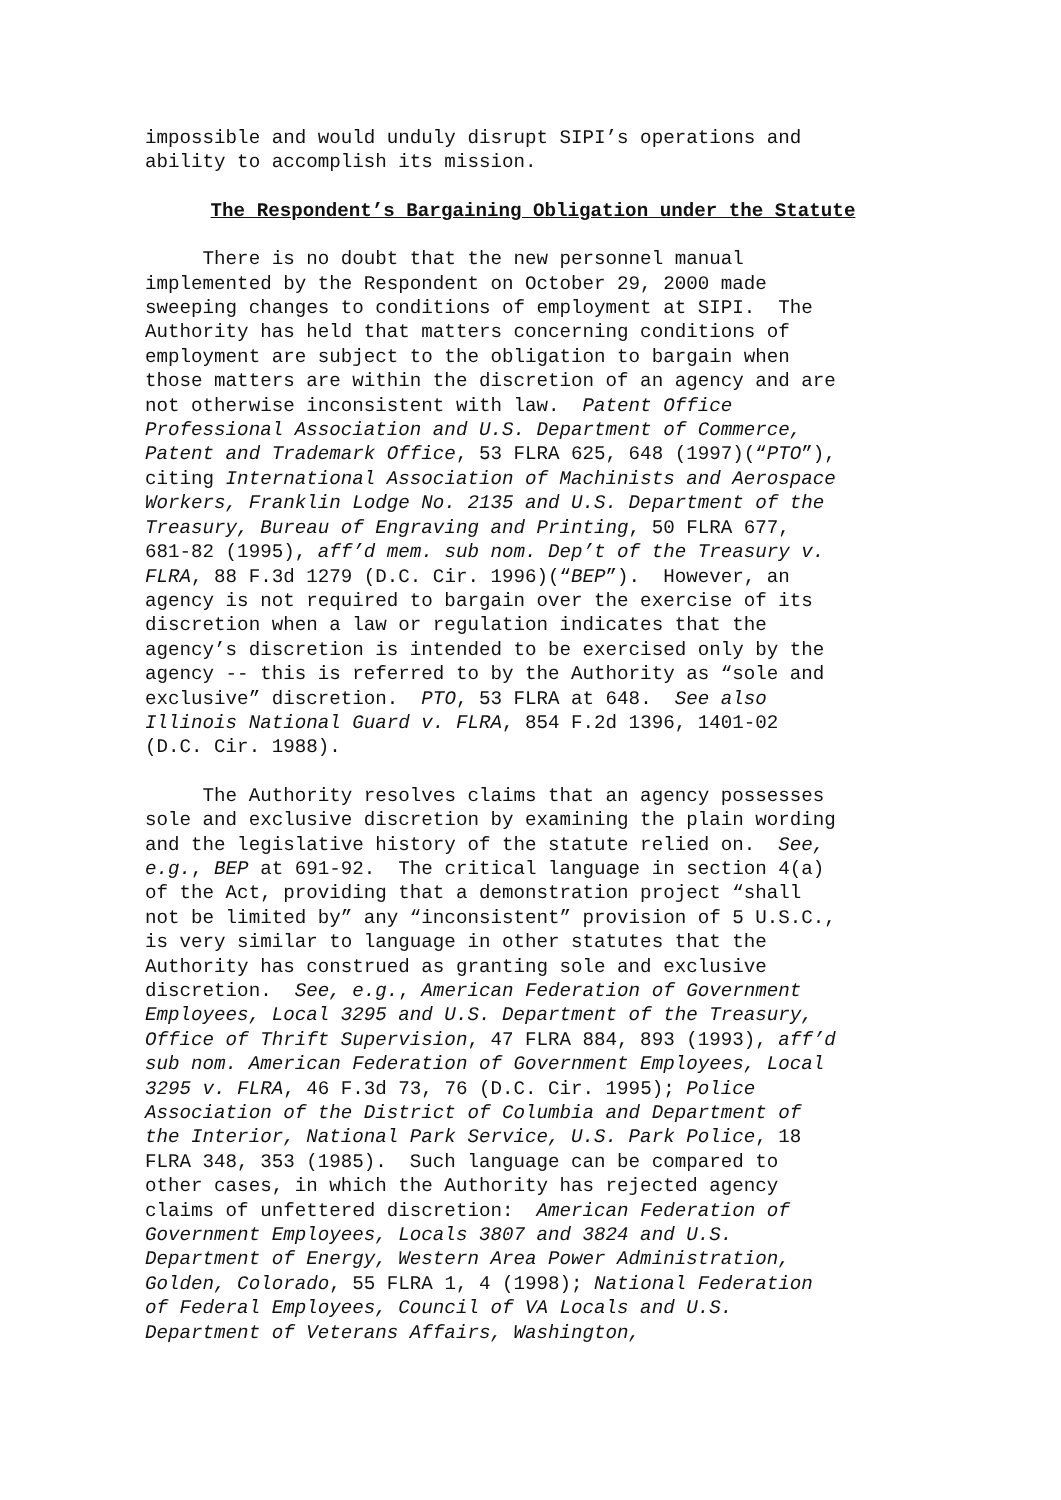impossible and would unduly disrupt SIPI’s operations and ability to accomplish its mission.
The Respondent’s Bargaining Obligation under the Statute
There is no doubt that the new personnel manual implemented by the Respondent on October 29, 2000 made sweeping changes to conditions of employment at SIPI. The Authority has held that matters concerning conditions of employment are subject to the obligation to bargain when those matters are within the discretion of an agency and are not otherwise inconsistent with law. Patent Office Professional Association and U.S. Department of Commerce, Patent and Trademark Office, 53 FLRA 625, 648 (1997)(“PTO”), citing International Association of Machinists and Aerospace Workers, Franklin Lodge No. 2135 and U.S. Department of the Treasury, Bureau of Engraving and Printing, 50 FLRA 677, 681-82 (1995), aff’d mem. sub nom. Dep’t of the Treasury v. FLRA, 88 F.3d 1279 (D.C. Cir. 1996)(“BEP”). However, an agency is not required to bargain over the exercise of its discretion when a law or regulation indicates that the agency’s discretion is intended to be exercised only by the agency -- this is referred to by the Authority as “sole and exclusive” discretion. PTO, 53 FLRA at 648. See also Illinois National Guard v. FLRA, 854 F.2d 1396, 1401-02 (D.C. Cir. 1988).
The Authority resolves claims that an agency possesses sole and exclusive discretion by examining the plain wording and the legislative history of the statute relied on. See, e.g., BEP at 691-92. The critical language in section 4(a) of the Act, providing that a demonstration project “shall not be limited by” any “inconsistent” provision of 5 U.S.C., is very similar to language in other statutes that the Authority has construed as granting sole and exclusive discretion. See, e.g., American Federation of Government Employees, Local 3295 and U.S. Department of the Treasury, Office of Thrift Supervision, 47 FLRA 884, 893 (1993), aff’d sub nom. American Federation of Government Employees, Local 3295 v. FLRA, 46 F.3d 73, 76 (D.C. Cir. 1995); Police Association of the District of Columbia and Department of the Interior, National Park Service, U.S. Park Police, 18 FLRA 348, 353 (1985). Such language can be compared to other cases, in which the Authority has rejected agency claims of unfettered discretion: American Federation of Government Employees, Locals 3807 and 3824 and U.S. Department of Energy, Western Area Power Administration, Golden, Colorado, 55 FLRA 1, 4 (1998); National Federation of Federal Employees, Council of VA Locals and U.S. Department of Veterans Affairs, Washington,